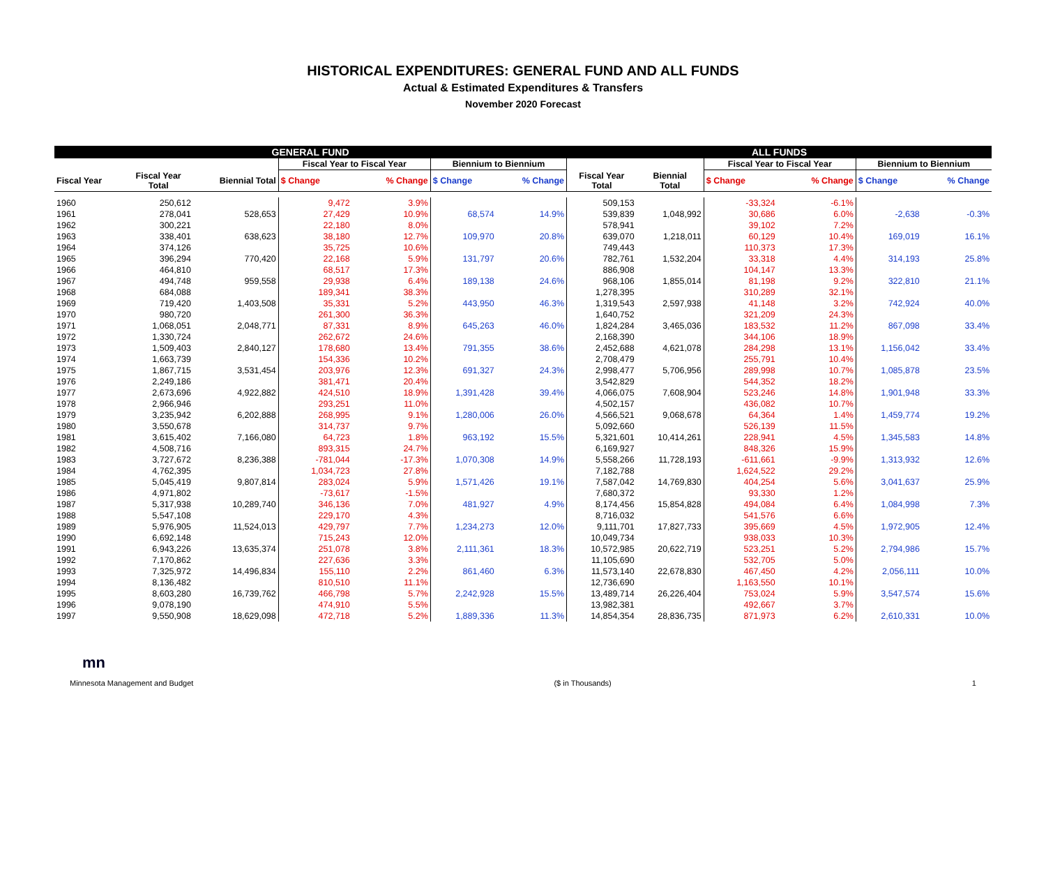HISTORICAL EXPENDITURES: GENERAL FUND AND ALL FUNDS
Actual & Estimated Expenditures & Transfers
November 2020 Forecast
| GENERAL FUND | | | | | | | ALL FUNDS | | | | | |
| --- | --- | --- | --- | --- | --- | --- | --- | --- | --- | --- | --- | --- |
| | | | Fiscal Year to Fiscal Year | | Biennium to Biennium | | | | Fiscal Year to Fiscal Year | | Biennium to Biennium | |
| Fiscal Year | Fiscal Year Total | Biennial Total | $ Change | % Change | $ Change | % Change | Fiscal Year Total | Biennial Total | $ Change | % Change | $ Change | % Change |
| 1960 | 250,612 | | 9,472 | 3.9% | | | 509,153 | | -33,324 | -6.1% | | |
| 1961 | 278,041 | 528,653 | 27,429 | 10.9% | 68,574 | 14.9% | 539,839 | 1,048,992 | 30,686 | 6.0% | -2,638 | -0.3% |
| 1962 | 300,221 | | 22,180 | 8.0% | | | 578,941 | | 39,102 | 7.2% | | |
| 1963 | 338,401 | 638,623 | 38,180 | 12.7% | 109,970 | 20.8% | 639,070 | 1,218,011 | 60,129 | 10.4% | 169,019 | 16.1% |
| 1964 | 374,126 | | 35,725 | 10.6% | | | 749,443 | | 110,373 | 17.3% | | |
| 1965 | 396,294 | 770,420 | 22,168 | 5.9% | 131,797 | 20.6% | 782,761 | 1,532,204 | 33,318 | 4.4% | 314,193 | 25.8% |
| 1966 | 464,810 | | 68,517 | 17.3% | | | 886,908 | | 104,147 | 13.3% | | |
| 1967 | 494,748 | 959,558 | 29,938 | 6.4% | 189,138 | 24.6% | 968,106 | 1,855,014 | 81,198 | 9.2% | 322,810 | 21.1% |
| 1968 | 684,088 | | 189,341 | 38.3% | | | 1,278,395 | | 310,289 | 32.1% | | |
| 1969 | 719,420 | 1,403,508 | 35,331 | 5.2% | 443,950 | 46.3% | 1,319,543 | 2,597,938 | 41,148 | 3.2% | 742,924 | 40.0% |
| 1970 | 980,720 | | 261,300 | 36.3% | | | 1,640,752 | | 321,209 | 24.3% | | |
| 1971 | 1,068,051 | 2,048,771 | 87,331 | 8.9% | 645,263 | 46.0% | 1,824,284 | 3,465,036 | 183,532 | 11.2% | 867,098 | 33.4% |
| 1972 | 1,330,724 | | 262,672 | 24.6% | | | 2,168,390 | | 344,106 | 18.9% | | |
| 1973 | 1,509,403 | 2,840,127 | 178,680 | 13.4% | 791,355 | 38.6% | 2,452,688 | 4,621,078 | 284,298 | 13.1% | 1,156,042 | 33.4% |
| 1974 | 1,663,739 | | 154,336 | 10.2% | | | 2,708,479 | | 255,791 | 10.4% | | |
| 1975 | 1,867,715 | 3,531,454 | 203,976 | 12.3% | 691,327 | 24.3% | 2,998,477 | 5,706,956 | 289,998 | 10.7% | 1,085,878 | 23.5% |
| 1976 | 2,249,186 | | 381,471 | 20.4% | | | 3,542,829 | | 544,352 | 18.2% | | |
| 1977 | 2,673,696 | 4,922,882 | 424,510 | 18.9% | 1,391,428 | 39.4% | 4,066,075 | 7,608,904 | 523,246 | 14.8% | 1,901,948 | 33.3% |
| 1978 | 2,966,946 | | 293,251 | 11.0% | | | 4,502,157 | | 436,082 | 10.7% | | |
| 1979 | 3,235,942 | 6,202,888 | 268,995 | 9.1% | 1,280,006 | 26.0% | 4,566,521 | 9,068,678 | 64,364 | 1.4% | 1,459,774 | 19.2% |
| 1980 | 3,550,678 | | 314,737 | 9.7% | | | 5,092,660 | | 526,139 | 11.5% | | |
| 1981 | 3,615,402 | 7,166,080 | 64,723 | 1.8% | 963,192 | 15.5% | 5,321,601 | 10,414,261 | 228,941 | 4.5% | 1,345,583 | 14.8% |
| 1982 | 4,508,716 | | 893,315 | 24.7% | | | 6,169,927 | | 848,326 | 15.9% | | |
| 1983 | 3,727,672 | 8,236,388 | -781,044 | -17.3% | 1,070,308 | 14.9% | 5,558,266 | 11,728,193 | -611,661 | -9.9% | 1,313,932 | 12.6% |
| 1984 | 4,762,395 | | 1,034,723 | 27.8% | | | 7,182,788 | | 1,624,522 | 29.2% | | |
| 1985 | 5,045,419 | 9,807,814 | 283,024 | 5.9% | 1,571,426 | 19.1% | 7,587,042 | 14,769,830 | 404,254 | 5.6% | 3,041,637 | 25.9% |
| 1986 | 4,971,802 | | -73,617 | -1.5% | | | 7,680,372 | | 93,330 | 1.2% | | |
| 1987 | 5,317,938 | 10,289,740 | 346,136 | 7.0% | 481,927 | 4.9% | 8,174,456 | 15,854,828 | 494,084 | 6.4% | 1,084,998 | 7.3% |
| 1988 | 5,547,108 | | 229,170 | 4.3% | | | 8,716,032 | | 541,576 | 6.6% | | |
| 1989 | 5,976,905 | 11,524,013 | 429,797 | 7.7% | 1,234,273 | 12.0% | 9,111,701 | 17,827,733 | 395,669 | 4.5% | 1,972,905 | 12.4% |
| 1990 | 6,692,148 | | 715,243 | 12.0% | | | 10,049,734 | | 938,033 | 10.3% | | |
| 1991 | 6,943,226 | 13,635,374 | 251,078 | 3.8% | 2,111,361 | 18.3% | 10,572,985 | 20,622,719 | 523,251 | 5.2% | 2,794,986 | 15.7% |
| 1992 | 7,170,862 | | 227,636 | 3.3% | | | 11,105,690 | | 532,705 | 5.0% | | |
| 1993 | 7,325,972 | 14,496,834 | 155,110 | 2.2% | 861,460 | 6.3% | 11,573,140 | 22,678,830 | 467,450 | 4.2% | 2,056,111 | 10.0% |
| 1994 | 8,136,482 | | 810,510 | 11.1% | | | 12,736,690 | | 1,163,550 | 10.1% | | |
| 1995 | 8,603,280 | 16,739,762 | 466,798 | 5.7% | 2,242,928 | 15.5% | 13,489,714 | 26,226,404 | 753,024 | 5.9% | 3,547,574 | 15.6% |
| 1996 | 9,078,190 | | 474,910 | 5.5% | | | 13,982,381 | | 492,667 | 3.7% | | |
| 1997 | 9,550,908 | 18,629,098 | 472,718 | 5.2% | 1,889,336 | 11.3% | 14,854,354 | 28,836,735 | 871,973 | 6.2% | 2,610,331 | 10.0% |
mn
Minnesota Management and Budget ($ in Thousands) 1